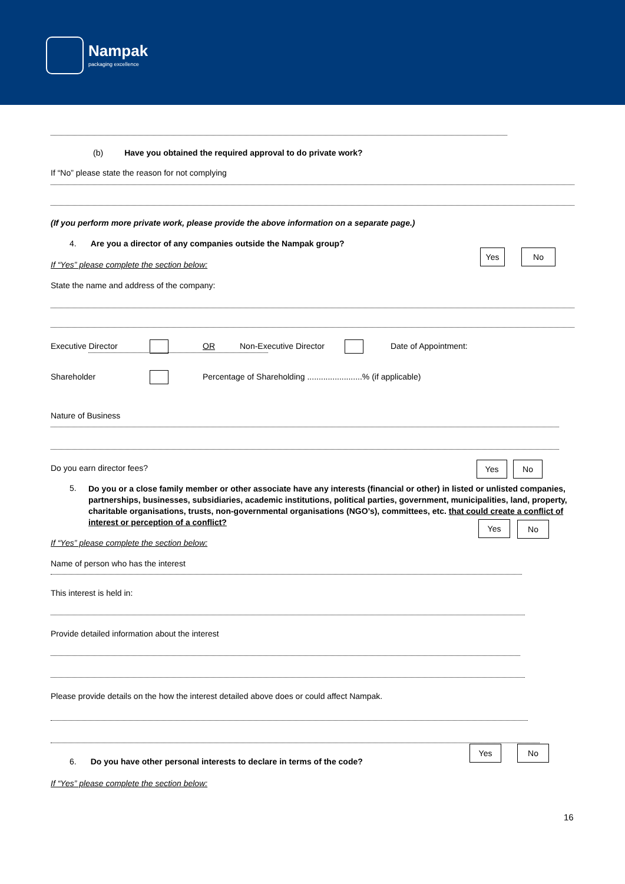Nampak
packaging excellence
(b) Have you obtained the required approval to do private work?
If “No” please state the reason for not complying
(If you perform more private work, please provide the above information on a separate page.)
4. Are you a director of any companies outside the Nampak group?
Yes No
If “Yes” please complete the section below:
State the name and address of the company:
Executive Director OR Non-Executive Director Date of Appointment:
Shareholder Percentage of Shareholding ........................% (if applicable)
Nature of Business
Do you earn director fees? Yes No
5. Do you or a close family member or other associate have any interests (financial or other) in listed or unlisted companies, partnerships, businesses, subsidiaries, academic institutions, political parties, government, municipalities, land, property, charitable organisations, trusts, non-governmental organisations (NGO’s), committees, etc. that could create a conflict of interest or perception of a conflict?
Yes No
If “Yes” please complete the section below:
Name of person who has the interest
This interest is held in:
Provide detailed information about the interest
Please provide details on the how the interest detailed above does or could affect Nampak.
Yes No
6. Do you have other personal interests to declare in terms of the code?
If “Yes” please complete the section below:
16